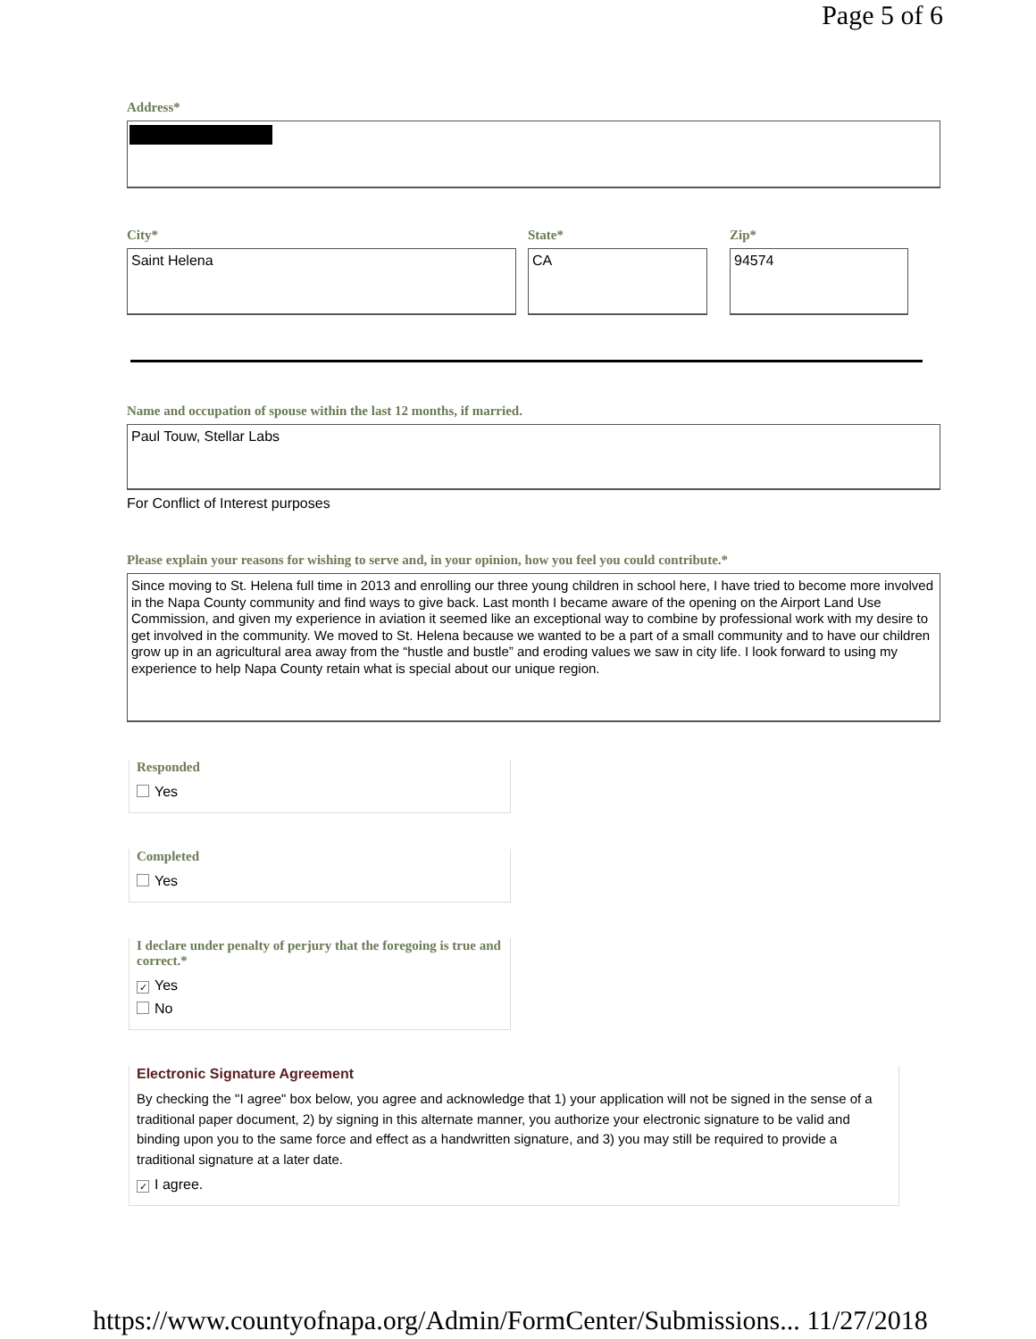Page 5 of 6
Address*
City*
Saint Helena
State*
CA
Zip*
94574
Name and occupation of spouse within the last 12 months, if married.
Paul Touw, Stellar Labs
For Conflict of Interest purposes
Please explain your reasons for wishing to serve and, in your opinion, how you feel you could contribute.*
Since moving to St. Helena full time in 2013 and enrolling our three young children in school here, I have tried to become more involved in the Napa County community and find ways to give back. Last month I became aware of the opening on the Airport Land Use Commission, and given my experience in aviation it seemed like an exceptional way to combine by professional work with my desire to get involved in the community. We moved to St. Helena because we wanted to be a part of a small community and to have our children grow up in an agricultural area away from the “hustle and bustle” and eroding values we saw in city life. I look forward to using my experience to help Napa County retain what is special about our unique region.
Responded
Yes
Completed
Yes
I declare under penalty of perjury that the foregoing is true and correct.*
✓ Yes
No
Electronic Signature Agreement
By checking the "I agree" box below, you agree and acknowledge that 1) your application will not be signed in the sense of a traditional paper document, 2) by signing in this alternate manner, you authorize your electronic signature to be valid and binding upon you to the same force and effect as a handwritten signature, and 3) you may still be required to provide a traditional signature at a later date.
✓ I agree.
https://www.countyofnapa.org/Admin/FormCenter/Submissions... 11/27/2018